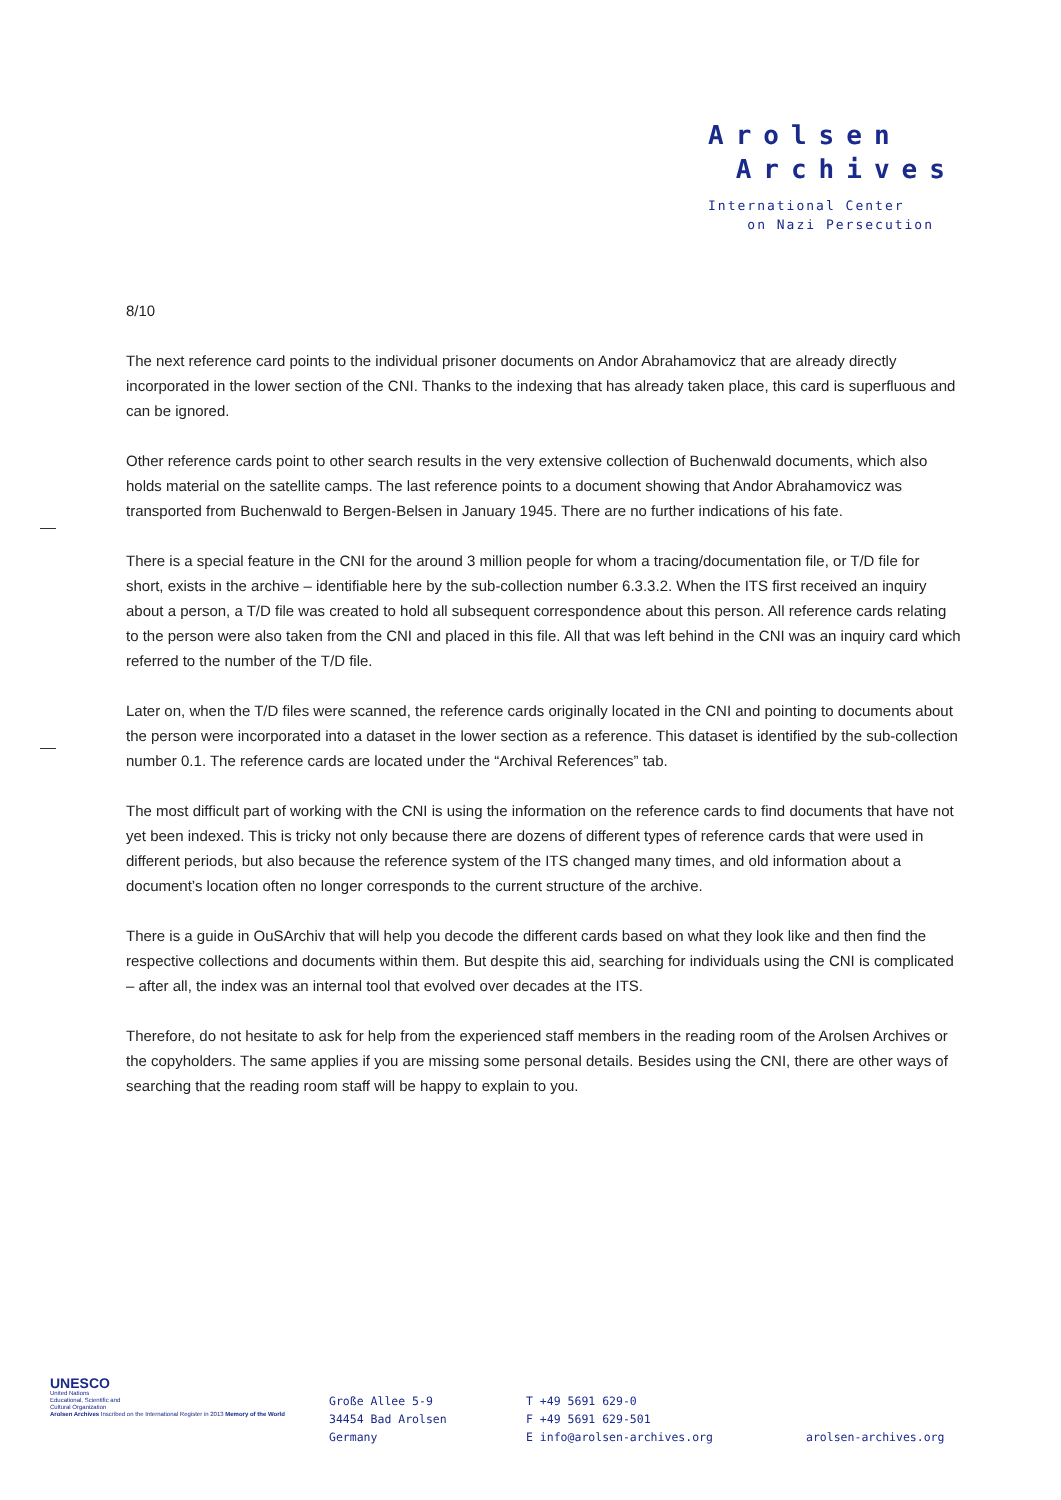Arolsen
Archives
International Center
on Nazi Persecution
8/10
The next reference card points to the individual prisoner documents on Andor Abrahamovicz that are already directly incorporated in the lower section of the CNI. Thanks to the indexing that has already taken place, this card is superfluous and can be ignored.
Other reference cards point to other search results in the very extensive collection of Buchenwald documents, which also holds material on the satellite camps. The last reference points to a document showing that Andor Abrahamovicz was transported from Buchenwald to Bergen-Belsen in January 1945. There are no further indications of his fate.
There is a special feature in the CNI for the around 3 million people for whom a tracing/documentation file, or T/D file for short, exists in the archive – identifiable here by the sub-collection number 6.3.3.2. When the ITS first received an inquiry about a person, a T/D file was created to hold all subsequent correspondence about this person. All reference cards relating to the person were also taken from the CNI and placed in this file. All that was left behind in the CNI was an inquiry card which referred to the number of the T/D file.
Later on, when the T/D files were scanned, the reference cards originally located in the CNI and pointing to documents about the person were incorporated into a dataset in the lower section as a reference. This dataset is identified by the sub-collection number 0.1. The reference cards are located under the “Archival References” tab.
The most difficult part of working with the CNI is using the information on the reference cards to find documents that have not yet been indexed. This is tricky not only because there are dozens of different types of reference cards that were used in different periods, but also because the reference system of the ITS changed many times, and old information about a document’s location often no longer corresponds to the current structure of the archive.
There is a guide in OuSArchiv that will help you decode the different cards based on what they look like and then find the respective collections and documents within them. But despite this aid, searching for individuals using the CNI is complicated – after all, the index was an internal tool that evolved over decades at the ITS.
Therefore, do not hesitate to ask for help from the experienced staff members in the reading room of the Arolsen Archives or the copyholders. The same applies if you are missing some personal details. Besides using the CNI, there are other ways of searching that the reading room staff will be happy to explain to you.
UNESCO
United Nations
Educational, Scientific and
Cultural Organization
Arolsen Archives Inscribed on the International Register in 2013 Memory of the World
Große Allee 5-9
34454 Bad Arolsen
Germany
T +49 5691 629-0
F +49 5691 629-501
E info@arolsen-archives.org
arolsen-archives.org